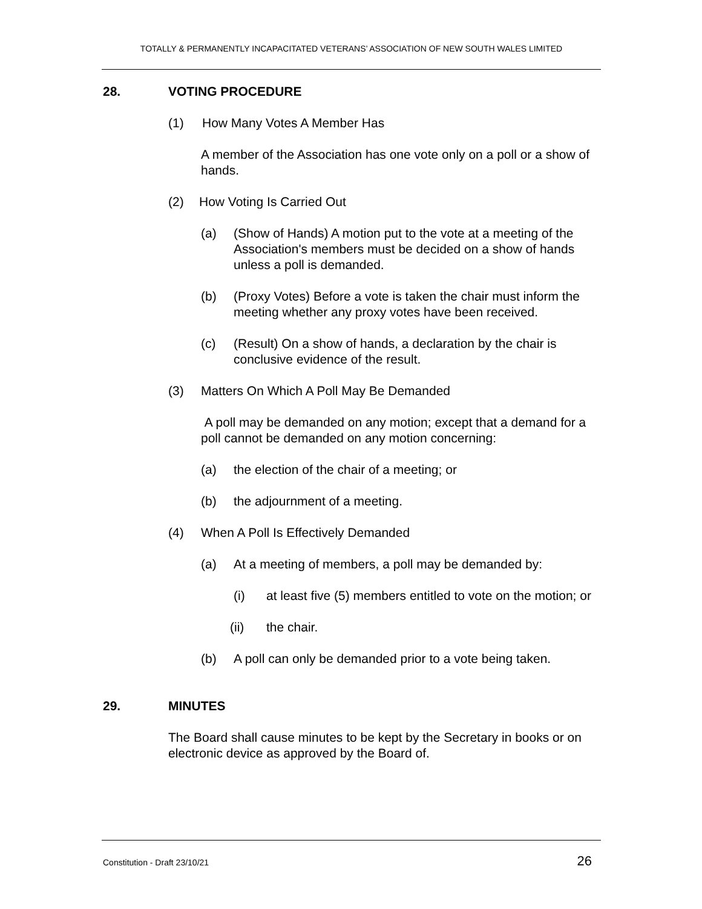TOTALLY & PERMANENTLY INCAPACITATED VETERANS’ ASSOCIATION OF NEW SOUTH WALES LIMITED
28. VOTING PROCEDURE
(1) How Many Votes A Member Has
A member of the Association has one vote only on a poll or a show of hands.
(2) How Voting Is Carried Out
(a) (Show of Hands) A motion put to the vote at a meeting of the Association's members must be decided on a show of hands unless a poll is demanded.
(b) (Proxy Votes) Before a vote is taken the chair must inform the meeting whether any proxy votes have been received.
(c) (Result) On a show of hands, a declaration by the chair is conclusive evidence of the result.
(3) Matters On Which A Poll May Be Demanded
A poll may be demanded on any motion; except that a demand for a poll cannot be demanded on any motion concerning:
(a) the election of the chair of a meeting; or
(b) the adjournment of a meeting.
(4) When A Poll Is Effectively Demanded
(a) At a meeting of members, a poll may be demanded by:
(i) at least five (5) members entitled to vote on the motion; or
(ii) the chair.
(b) A poll can only be demanded prior to a vote being taken.
29. MINUTES
The Board shall cause minutes to be kept by the Secretary in books or on electronic device as approved by the Board of.
Constitution - Draft 23/10/21 26